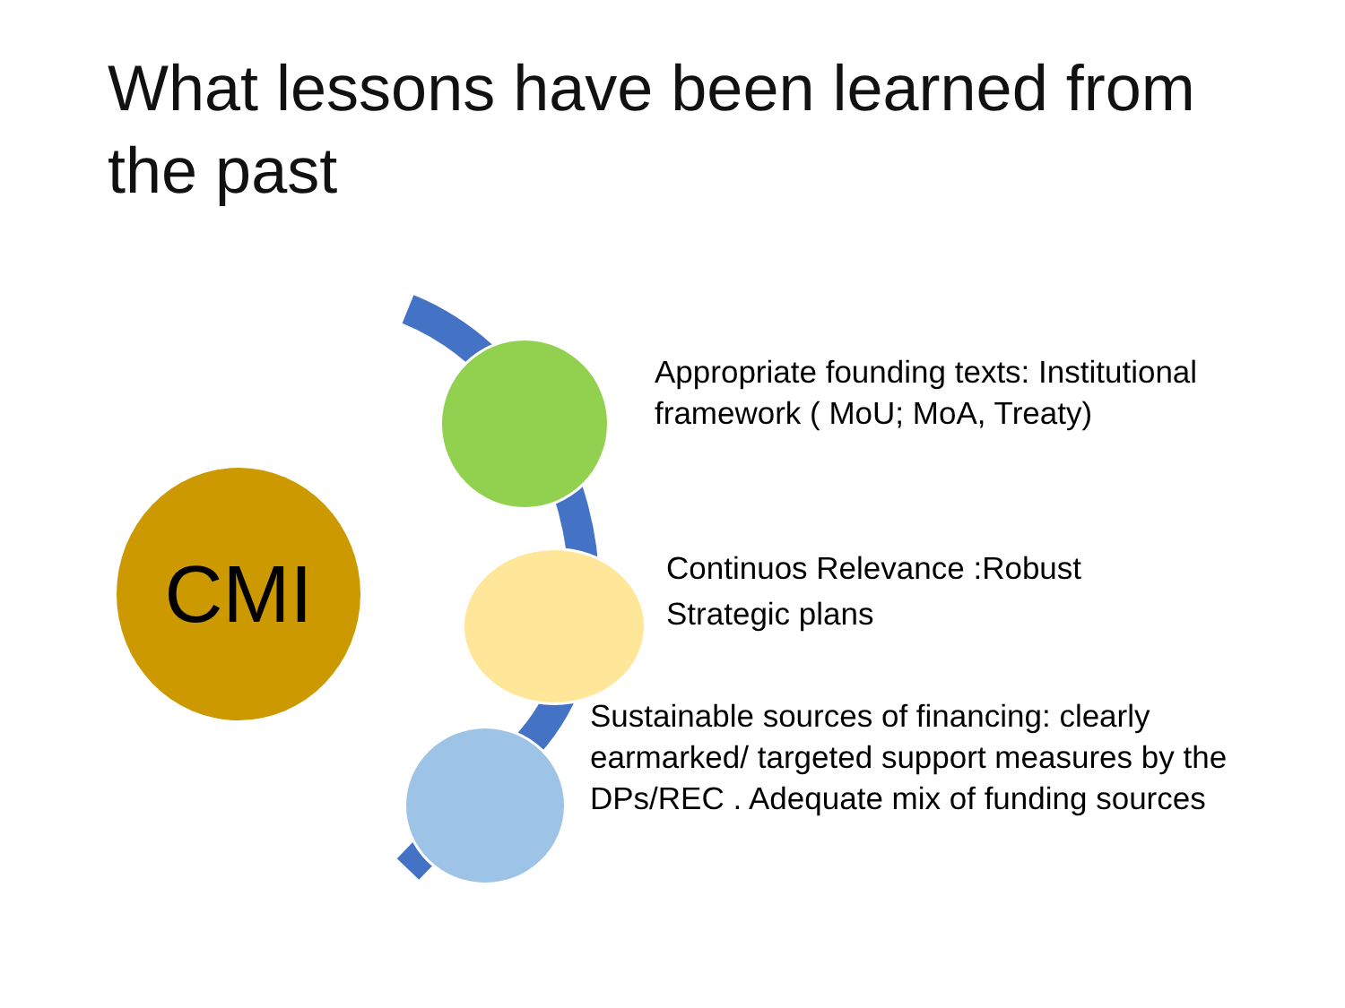What lessons have been learned from the past
CMI
Appropriate founding texts: Institutional framework ( MoU; MoA, Treaty)
Continuos Relevance :Robust Strategic plans
Sustainable sources of financing: clearly earmarked/ targeted support measures by the DPs/REC . Adequate mix of funding sources